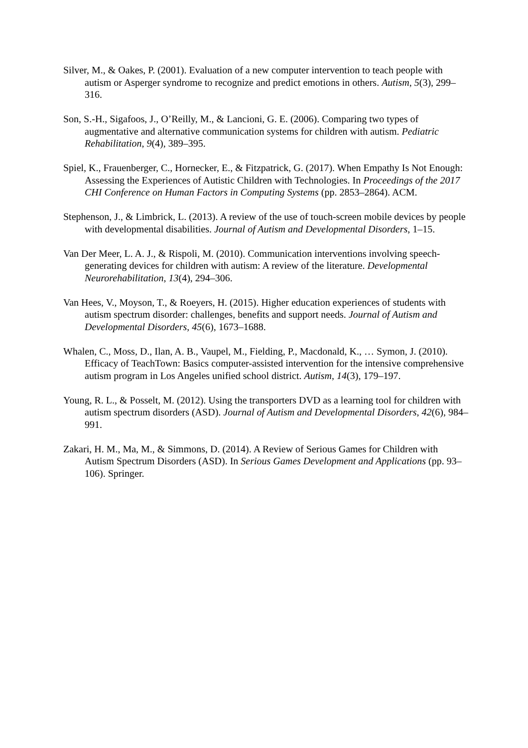Silver, M., & Oakes, P. (2001). Evaluation of a new computer intervention to teach people with autism or Asperger syndrome to recognize and predict emotions in others. Autism, 5(3), 299–316.
Son, S.-H., Sigafoos, J., O’Reilly, M., & Lancioni, G. E. (2006). Comparing two types of augmentative and alternative communication systems for children with autism. Pediatric Rehabilitation, 9(4), 389–395.
Spiel, K., Frauenberger, C., Hornecker, E., & Fitzpatrick, G. (2017). When Empathy Is Not Enough: Assessing the Experiences of Autistic Children with Technologies. In Proceedings of the 2017 CHI Conference on Human Factors in Computing Systems (pp. 2853–2864). ACM.
Stephenson, J., & Limbrick, L. (2013). A review of the use of touch-screen mobile devices by people with developmental disabilities. Journal of Autism and Developmental Disorders, 1–15.
Van Der Meer, L. A. J., & Rispoli, M. (2010). Communication interventions involving speech-generating devices for children with autism: A review of the literature. Developmental Neurorehabilitation, 13(4), 294–306.
Van Hees, V., Moyson, T., & Roeyers, H. (2015). Higher education experiences of students with autism spectrum disorder: challenges, benefits and support needs. Journal of Autism and Developmental Disorders, 45(6), 1673–1688.
Whalen, C., Moss, D., Ilan, A. B., Vaupel, M., Fielding, P., Macdonald, K., … Symon, J. (2010). Efficacy of TeachTown: Basics computer-assisted intervention for the intensive comprehensive autism program in Los Angeles unified school district. Autism, 14(3), 179–197.
Young, R. L., & Posselt, M. (2012). Using the transporters DVD as a learning tool for children with autism spectrum disorders (ASD). Journal of Autism and Developmental Disorders, 42(6), 984–991.
Zakari, H. M., Ma, M., & Simmons, D. (2014). A Review of Serious Games for Children with Autism Spectrum Disorders (ASD). In Serious Games Development and Applications (pp. 93–106). Springer.